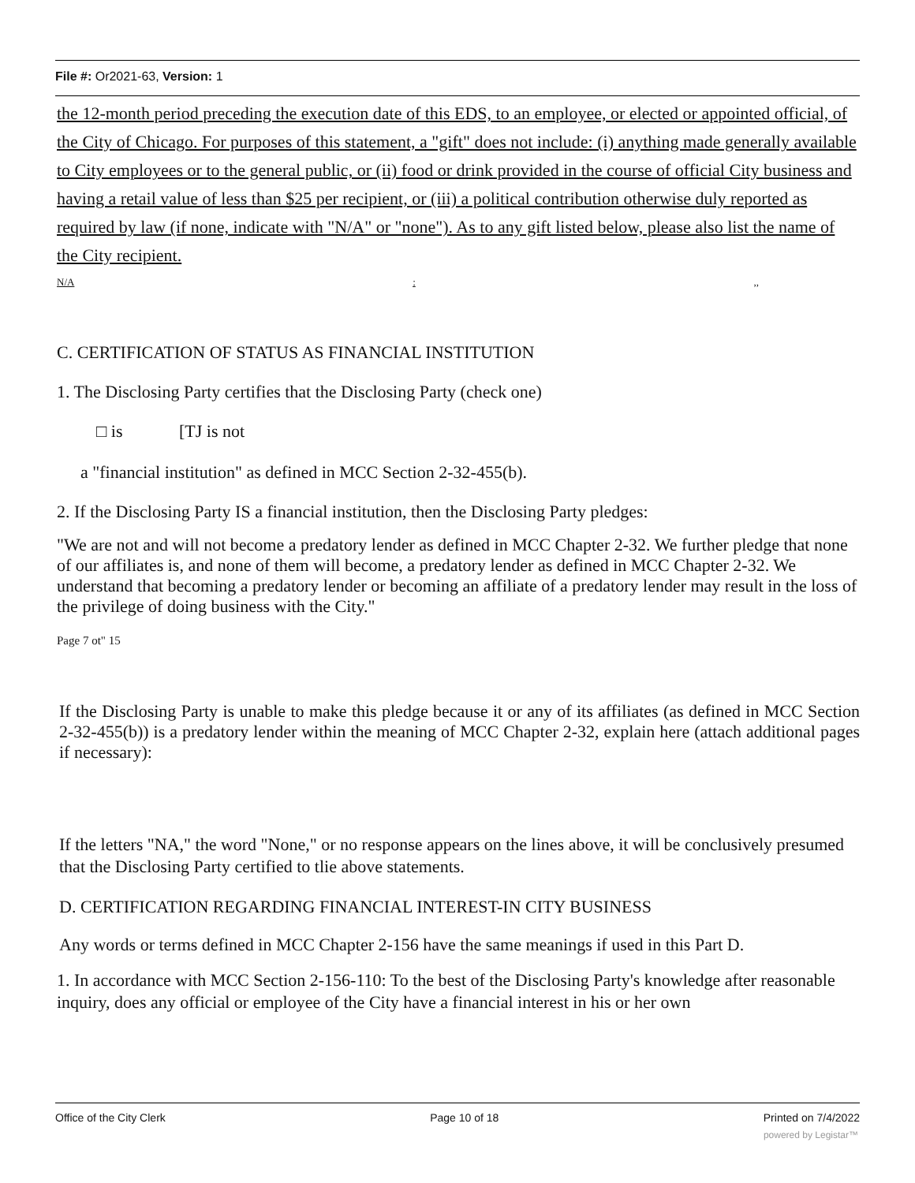File #: Or2021-63, Version: 1
the 12-month period preceding the execution date of this EDS, to an employee, or elected or appointed official, of the City of Chicago. For purposes of this statement, a "gift" does not include: (i) anything made generally available to City employees or to the general public, or (ii) food or drink provided in the course of official City business and having a retail value of less than $25 per recipient, or (iii) a political contribution otherwise duly reported as required by law (if none, indicate with "N/A" or "none"). As to any gift listed below, please also list the name of the City recipient.
N/A:,,
C. CERTIFICATION OF STATUS AS FINANCIAL INSTITUTION
1. The Disclosing Party certifies that the Disclosing Party (check one)
□ is [TJ is not
a "financial institution" as defined in MCC Section 2-32-455(b).
2. If the Disclosing Party IS a financial institution, then the Disclosing Party pledges:
"We are not and will not become a predatory lender as defined in MCC Chapter 2-32. We further pledge that none of our affiliates is, and none of them will become, a predatory lender as defined in MCC Chapter 2-32. We understand that becoming a predatory lender or becoming an affiliate of a predatory lender may result in the loss of the privilege of doing business with the City."
Page 7 ot" 15
If the Disclosing Party is unable to make this pledge because it or any of its affiliates (as defined in MCC Section 2-32-455(b)) is a predatory lender within the meaning of MCC Chapter 2-32, explain here (attach additional pages if necessary):
If the letters "NA," the word "None," or no response appears on the lines above, it will be conclusively presumed that the Disclosing Party certified to tlie above statements.
D. CERTIFICATION REGARDING FINANCIAL INTEREST-IN CITY BUSINESS
Any words or terms defined in MCC Chapter 2-156 have the same meanings if used in this Part D.
1. In accordance with MCC Section 2-156-110: To the best of the Disclosing Party's knowledge after reasonable inquiry, does any official or employee of the City have a financial interest in his or her own
Office of the City Clerk Page 10 of 18 Printed on 7/4/2022
powered by Legistar™